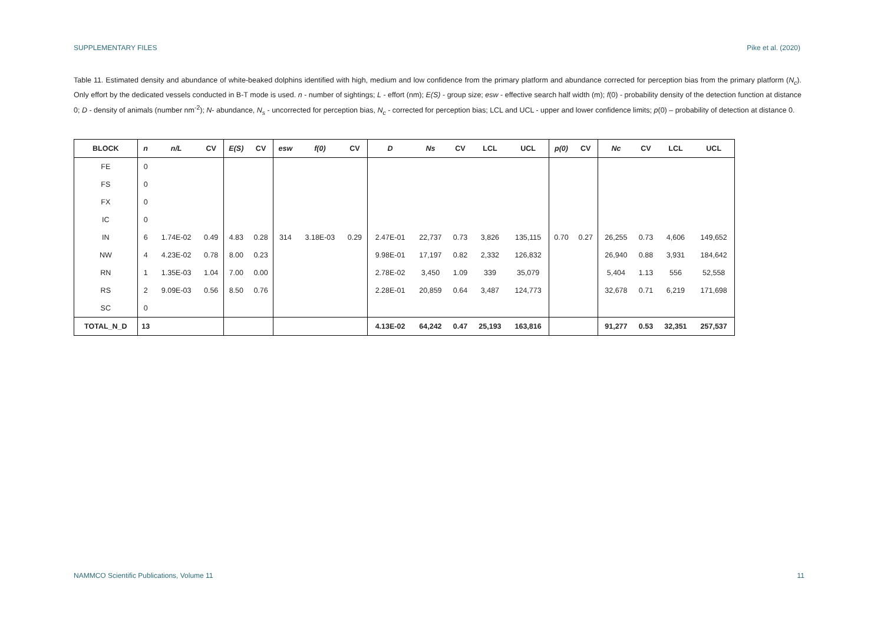SUPPLEMENTARY FILES Pike et al. (2020)
Table 11. Estimated density and abundance of white-beaked dolphins identified with high, medium and low confidence from the primary platform and abundance corrected for perception bias from the primary platform (N<sub>c</sub>). Only effort by the dedicated vessels conducted in B-T mode is used. n - number of sightings; L - effort (nm); E(S) - group size; esw - effective search half width (m); f(0) - probability density of the detection function at distance 0; D - density of animals (number nm<sup>-2</sup>); N- abundance, N<sub>s</sub> - uncorrected for perception bias, N<sub>c</sub> - corrected for perception bias; LCL and UCL - upper and lower confidence limits; p(0) – probability of detection at distance 0.
| BLOCK | n | n/L | CV | E(S) | CV | esw | f(0) | CV | D | Ns | CV | LCL | UCL | p(0) | CV | Nc | CV | LCL | UCL |
| --- | --- | --- | --- | --- | --- | --- | --- | --- | --- | --- | --- | --- | --- | --- | --- | --- | --- | --- | --- |
| FE | 0 | | | | | | | | | | | | | | | | | | |
| FS | 0 | | | | | | | | | | | | | | | | | | |
| FX | 0 | | | | | | | | | | | | | | | | | | |
| IC | 0 | | | | | | | | | | | | | | | | | | |
| IN | 6 | 1.74E-02 | 0.49 | 4.83 | 0.28 | 314 | 3.18E-03 | 0.29 | 2.47E-01 | 22,737 | 0.73 | 3,826 | 135,115 | 0.70 | 0.27 | 26,255 | 0.73 | 4,606 | 149,652 |
| NW | 4 | 4.23E-02 | 0.78 | 8.00 | 0.23 | | | | 9.98E-01 | 17,197 | 0.82 | 2,332 | 126,832 | | | 26,940 | 0.88 | 3,931 | 184,642 |
| RN | 1 | 1.35E-03 | 1.04 | 7.00 | 0.00 | | | | 2.78E-02 | 3,450 | 1.09 | 339 | 35,079 | | | 5,404 | 1.13 | 556 | 52,558 |
| RS | 2 | 9.09E-03 | 0.56 | 8.50 | 0.76 | | | | 2.28E-01 | 20,859 | 0.64 | 3,487 | 124,773 | | | 32,678 | 0.71 | 6,219 | 171,698 |
| SC | 0 | | | | | | | | | | | | | | | | | | |
| TOTAL_N_D | 13 | | | | | | | | 4.13E-02 | 64,242 | 0.47 | 25,193 | 163,816 | | | 91,277 | 0.53 | 32,351 | 257,537 |
NAMMCO Scientific Publications, Volume 11 11